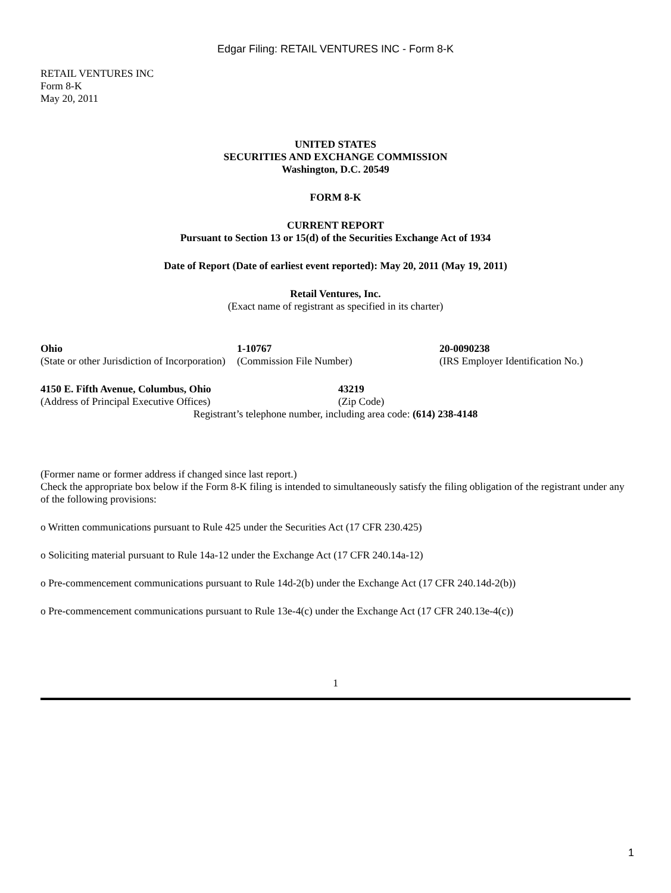Edgar Filing: RETAIL VENTURES INC - Form 8-K
RETAIL VENTURES INC
Form 8-K
May 20, 2011
UNITED STATES
SECURITIES AND EXCHANGE COMMISSION
Washington, D.C. 20549
FORM 8-K
CURRENT REPORT
Pursuant to Section 13 or 15(d) of the Securities Exchange Act of 1934
Date of Report (Date of earliest event reported): May 20, 2011 (May 19, 2011)
Retail Ventures, Inc.
(Exact name of registrant as specified in its charter)
| Ohio | 1-10767 | 20-0090238 |
| (State or other Jurisdiction of Incorporation) | (Commission File Number) | (IRS Employer Identification No.) |
| 4150 E. Fifth Avenue, Columbus, Ohio | 43219 |
| (Address of Principal Executive Offices) | (Zip Code) |
Registrant’s telephone number, including area code: (614) 238-4148
(Former name or former address if changed since last report.)
Check the appropriate box below if the Form 8-K filing is intended to simultaneously satisfy the filing obligation of the registrant under any of the following provisions:
o Written communications pursuant to Rule 425 under the Securities Act (17 CFR 230.425)
o Soliciting material pursuant to Rule 14a-12 under the Exchange Act (17 CFR 240.14a-12)
o Pre-commencement communications pursuant to Rule 14d-2(b) under the Exchange Act (17 CFR 240.14d-2(b))
o Pre-commencement communications pursuant to Rule 13e-4(c) under the Exchange Act (17 CFR 240.13e-4(c))
1
1